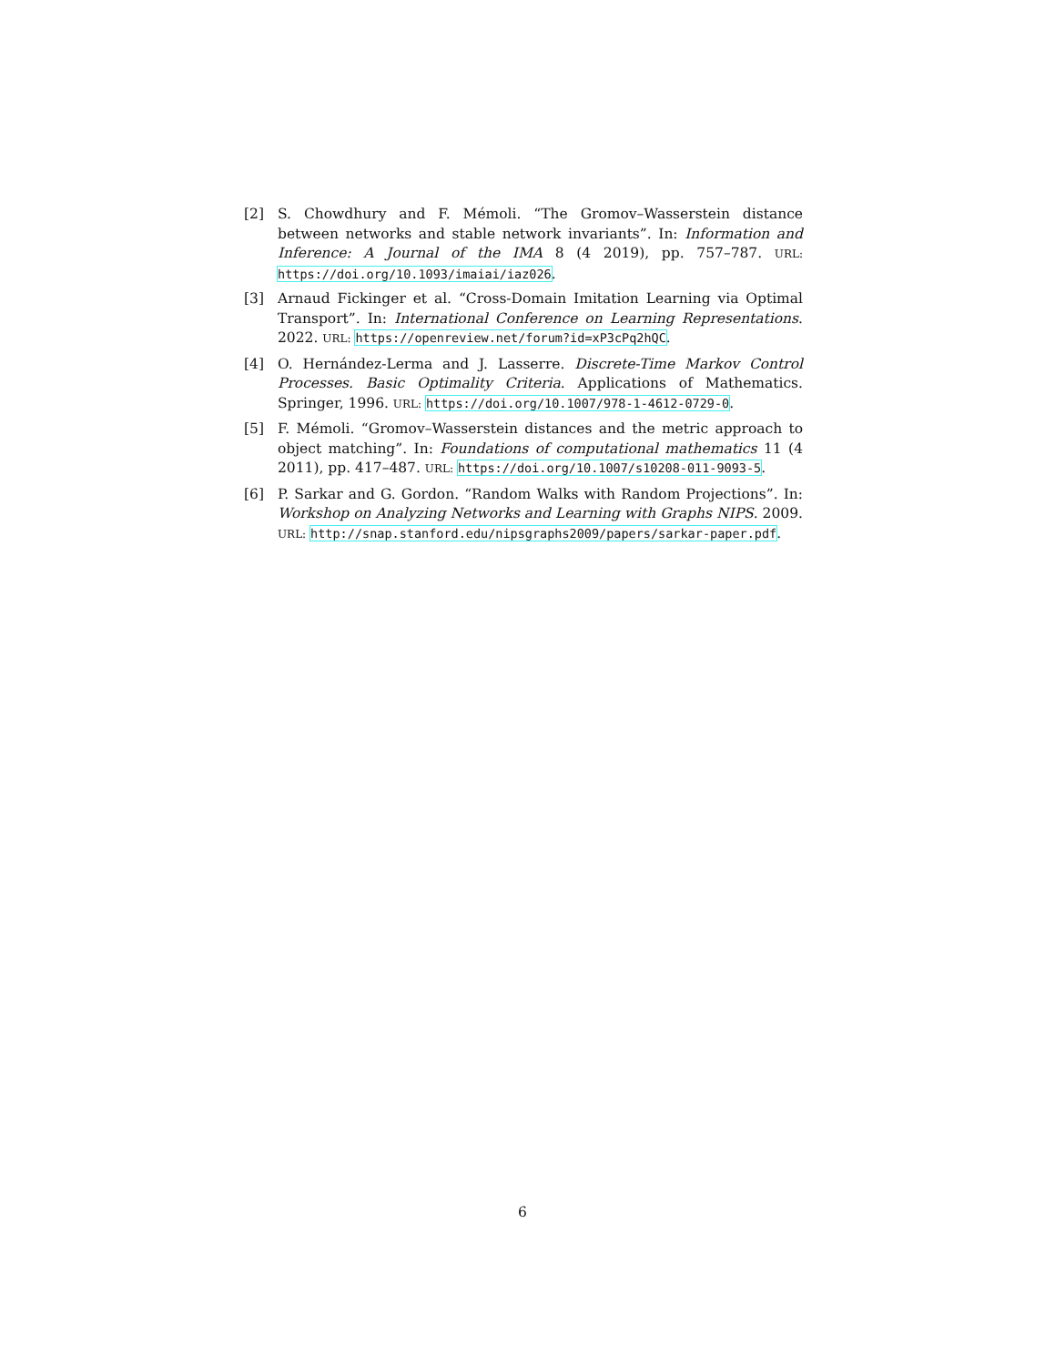[2] S. Chowdhury and F. Mémoli. “The Gromov–Wasserstein distance between networks and stable network invariants”. In: Information and Inference: A Journal of the IMA 8 (4 2019), pp. 757–787. URL: https://doi.org/10.1093/imaiai/iaz026.
[3] Arnaud Fickinger et al. “Cross-Domain Imitation Learning via Optimal Transport”. In: International Conference on Learning Representations. 2022. URL: https://openreview.net/forum?id=xP3cPq2hQC.
[4] O. Hernández-Lerma and J. Lasserre. Discrete-Time Markov Control Processes. Basic Optimality Criteria. Applications of Mathematics. Springer, 1996. URL: https://doi.org/10.1007/978-1-4612-0729-0.
[5] F. Mémoli. “Gromov–Wasserstein distances and the metric approach to object matching”. In: Foundations of computational mathematics 11 (4 2011), pp. 417–487. URL: https://doi.org/10.1007/s10208-011-9093-5.
[6] P. Sarkar and G. Gordon. “Random Walks with Random Projections”. In: Workshop on Analyzing Networks and Learning with Graphs NIPS. 2009. URL: http://snap.stanford.edu/nipsgraphs2009/papers/sarkar-paper.pdf.
6